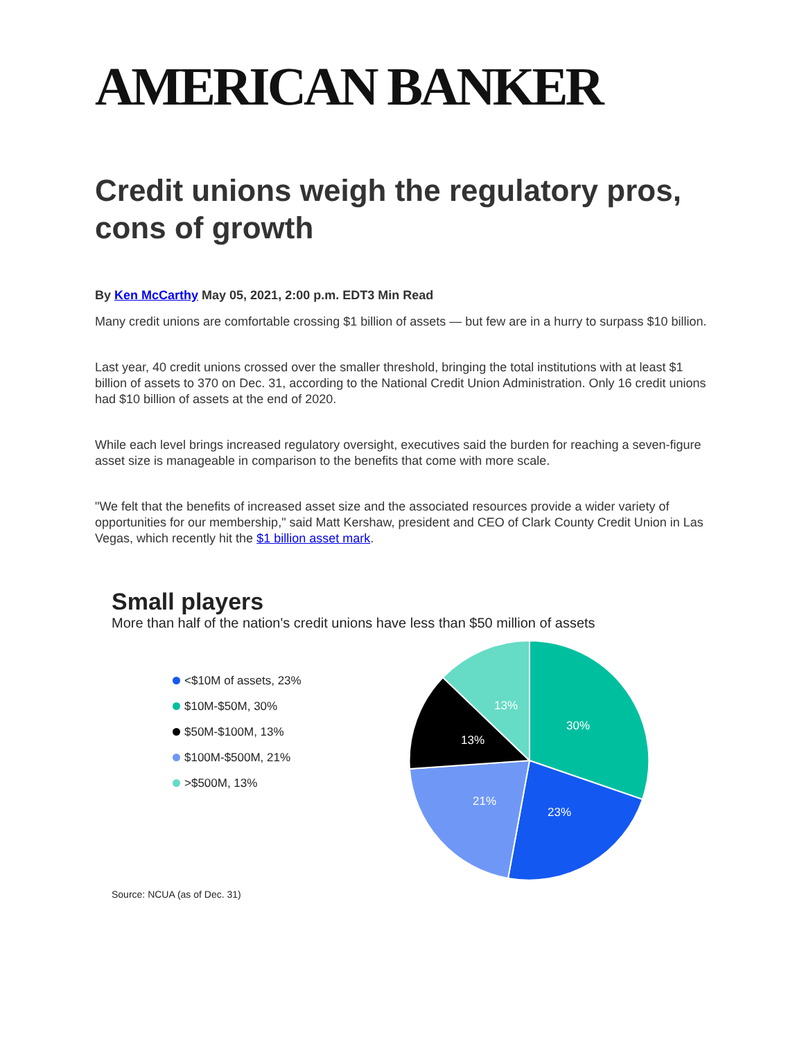AMERICAN BANKER
Credit unions weigh the regulatory pros, cons of growth
By Ken McCarthy May 05, 2021, 2:00 p.m. EDT3 Min Read
Many credit unions are comfortable crossing $1 billion of assets — but few are in a hurry to surpass $10 billion.
Last year, 40 credit unions crossed over the smaller threshold, bringing the total institutions with at least $1 billion of assets to 370 on Dec. 31, according to the National Credit Union Administration. Only 16 credit unions had $10 billion of assets at the end of 2020.
While each level brings increased regulatory oversight, executives said the burden for reaching a seven-figure asset size is manageable in comparison to the benefits that come with more scale.
"We felt that the benefits of increased asset size and the associated resources provide a wider variety of opportunities for our membership," said Matt Kershaw, president and CEO of Clark County Credit Union in Las Vegas, which recently hit the $1 billion asset mark.
Small players
More than half of the nation's credit unions have less than $50 million of assets
<$10M of assets, 23%
$10M-$50M, 30%
$50M-$100M, 13%
$100M-$500M, 21%
>$500M, 13%
30%
23%
21%
13%
13%
Source: NCUA (as of Dec. 31)